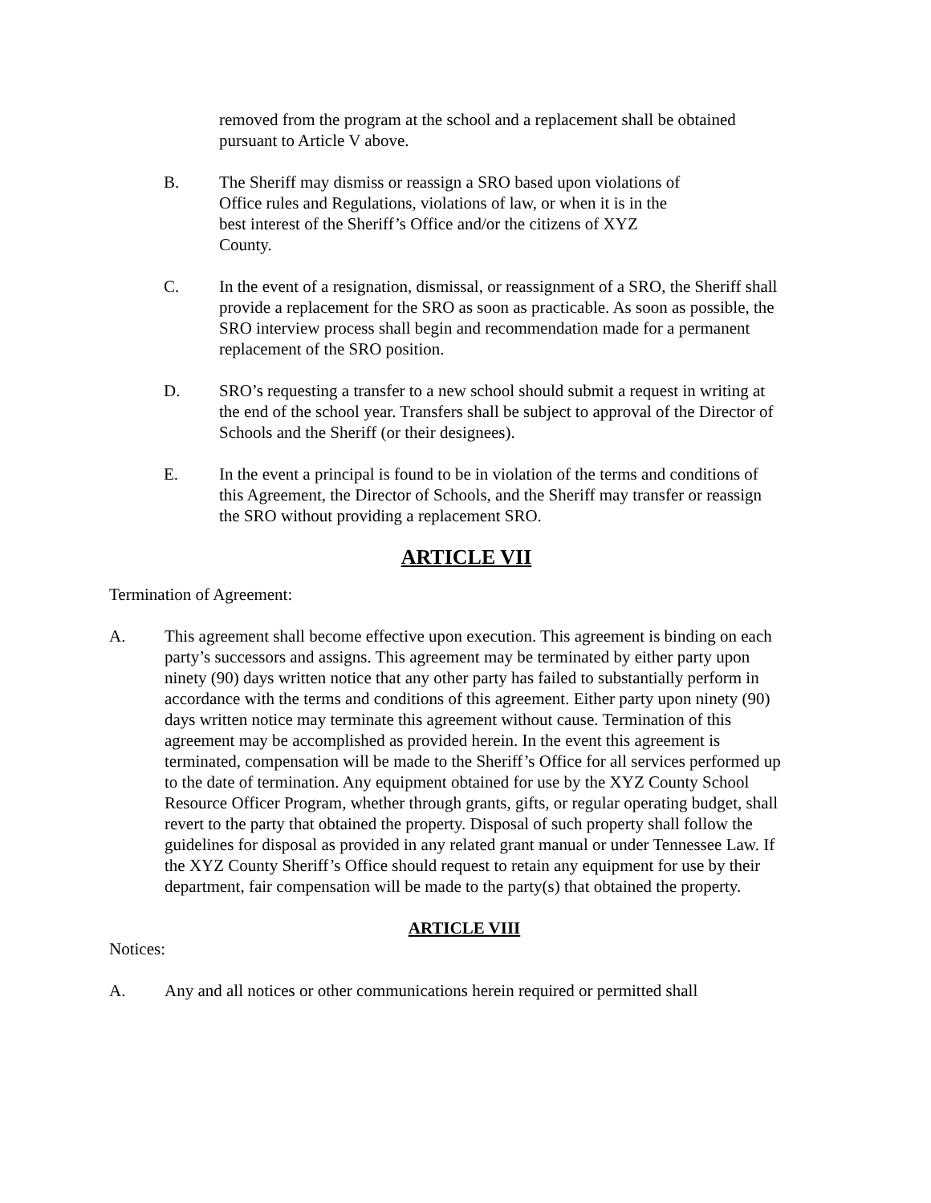removed from the program at the school and a replacement shall be obtained pursuant to Article V above.
B. The Sheriff may dismiss or reassign a SRO based upon violations of
Office rules and Regulations, violations of law, or when it is in the
best interest of the Sheriff’s Office and/or the citizens of XYZ
County.
C. In the event of a resignation, dismissal, or reassignment of a SRO, the Sheriff shall provide a replacement for the SRO as soon as practicable. As soon as possible, the SRO interview process shall begin and recommendation made for a permanent replacement of the SRO position.
D. SRO’s requesting a transfer to a new school should submit a request in writing at the end of the school year. Transfers shall be subject to approval of the Director of Schools and the Sheriff (or their designees).
E. In the event a principal is found to be in violation of the terms and conditions of this Agreement, the Director of Schools, and the Sheriff may transfer or reassign the SRO without providing a replacement SRO.
ARTICLE VII
Termination of Agreement:
A. This agreement shall become effective upon execution. This agreement is binding on each party’s successors and assigns. This agreement may be terminated by either party upon ninety (90) days written notice that any other party has failed to substantially perform in accordance with the terms and conditions of this agreement. Either party upon ninety (90) days written notice may terminate this agreement without cause. Termination of this agreement may be accomplished as provided herein. In the event this agreement is terminated, compensation will be made to the Sheriff’s Office for all services performed up to the date of termination. Any equipment obtained for use by the XYZ County School Resource Officer Program, whether through grants, gifts, or regular operating budget, shall revert to the party that obtained the property. Disposal of such property shall follow the guidelines for disposal as provided in any related grant manual or under Tennessee Law. If the XYZ County Sheriff’s Office should request to retain any equipment for use by their department, fair compensation will be made to the party(s) that obtained the property.
ARTICLE VIII
Notices:
A. Any and all notices or other communications herein required or permitted shall